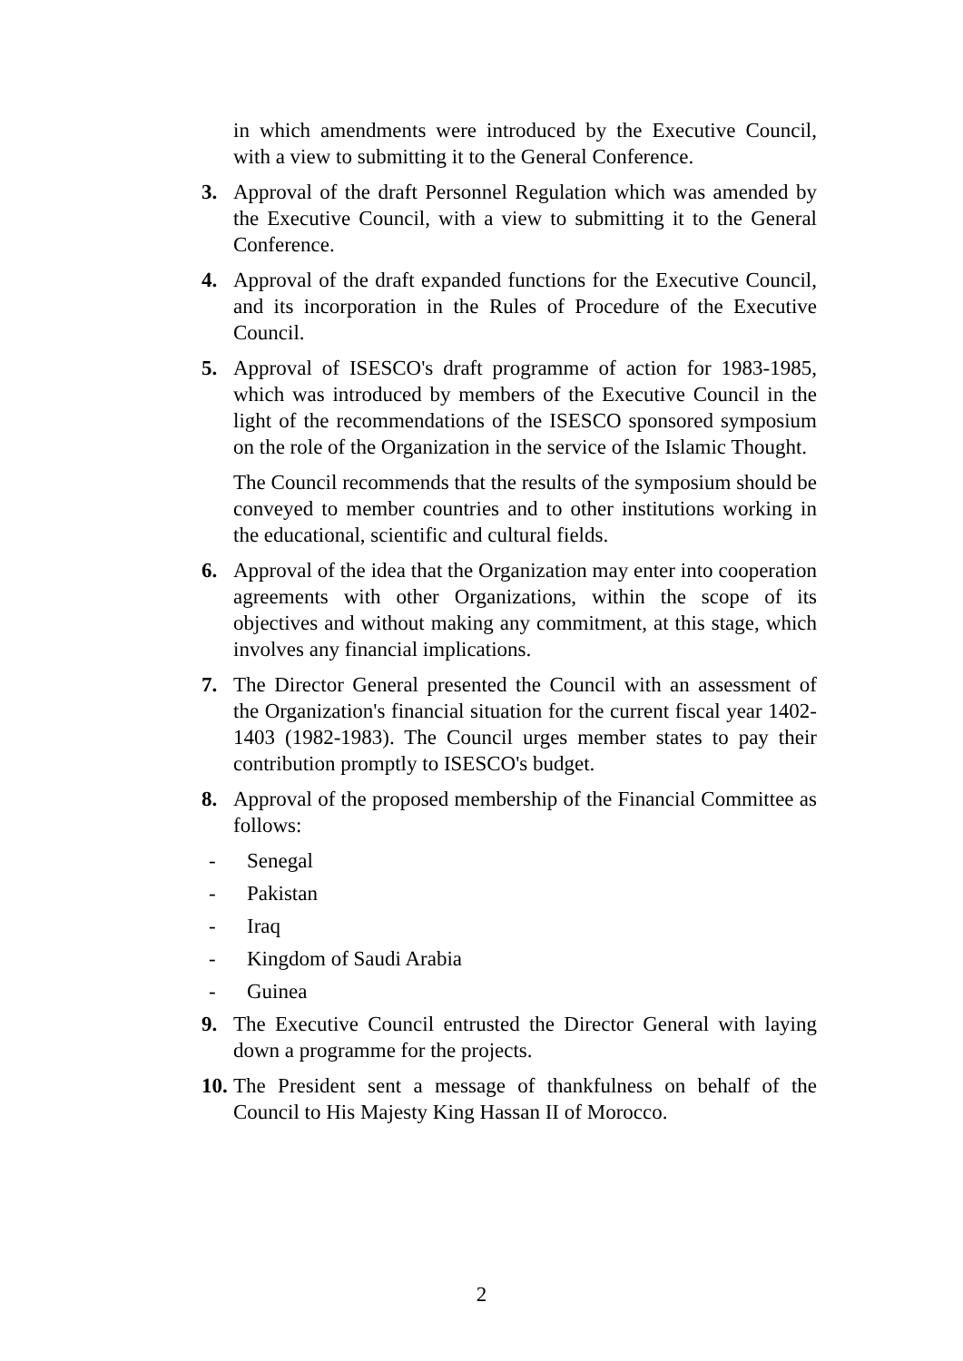in which amendments were introduced by the Executive Council, with a view to submitting it to the General Conference.
3. Approval of the draft Personnel Regulation which was amended by the Executive Council, with a view to submitting it to the General Conference.
4. Approval of the draft expanded functions for the Executive Council, and its incorporation in the Rules of Procedure of the Executive Council.
5. Approval of ISESCO's draft programme of action for 1983-1985, which was introduced by members of the Executive Council in the light of the recommendations of the ISESCO sponsored symposium on the role of the Organization in the service of the Islamic Thought.
The Council recommends that the results of the symposium should be conveyed to member countries and to other institutions working in the educational, scientific and cultural fields.
6. Approval of the idea that the Organization may enter into cooperation agreements with other Organizations, within the scope of its objectives and without making any commitment, at this stage, which involves any financial implications.
7. The Director General presented the Council with an assessment of the Organization's financial situation for the current fiscal year 1402-1403 (1982-1983). The Council urges member states to pay their contribution promptly to ISESCO's budget.
8. Approval of the proposed membership of the Financial Committee as follows:
- Senegal
- Pakistan
- Iraq
- Kingdom of Saudi Arabia
- Guinea
9. The Executive Council entrusted the Director General with laying down a programme for the projects.
10. The President sent a message of thankfulness on behalf of the Council to His Majesty King Hassan II of Morocco.
2